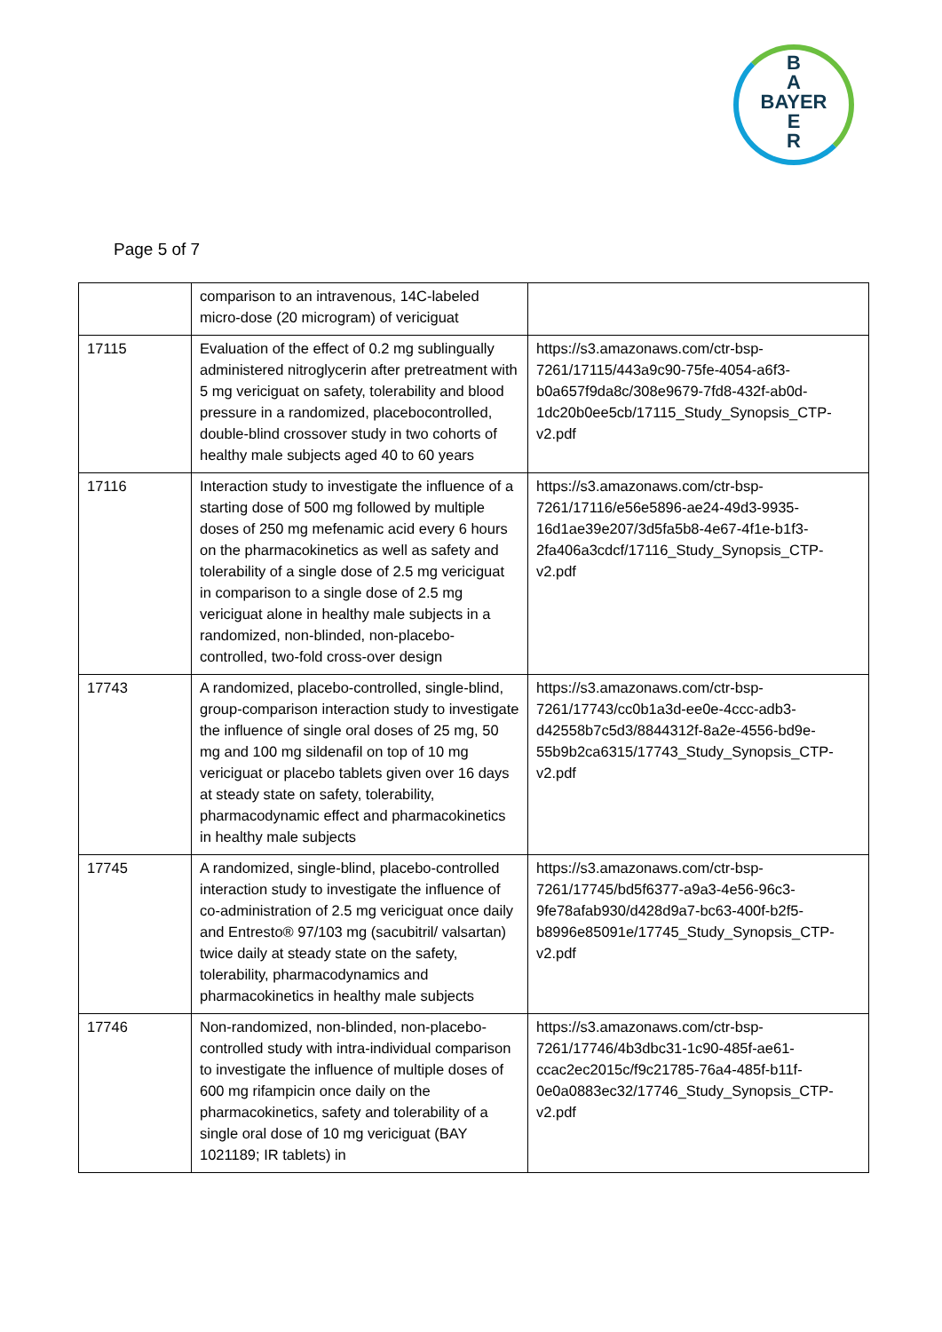B
A
BAYER
E
R
Page 5 of 7
| | comparison to an intravenous, 14C-labeled micro-dose (20 microgram) of vericiguat | |
| 17115 | Evaluation of the effect of 0.2 mg sublingually administered nitroglycerin after pretreatment with 5 mg vericiguat on safety, tolerability and blood pressure in a randomized, placebocontrolled, double-blind crossover study in two cohorts of healthy male subjects aged 40 to 60 years | https://s3.amazonaws.com/ctr-bsp-7261/17115/443a9c90-75fe-4054-a6f3-b0a657f9da8c/308e9679-7fd8-432f-ab0d-1dc20b0ee5cb/17115_Study_Synopsis_CTP-v2.pdf |
| 17116 | Interaction study to investigate the influence of a starting dose of 500 mg followed by multiple doses of 250 mg mefenamic acid every 6 hours on the pharmacokinetics as well as safety and tolerability of a single dose of 2.5 mg vericiguat in comparison to a single dose of 2.5 mg vericiguat alone in healthy male subjects in a randomized, non-blinded, non-placebo- controlled, two-fold cross-over design | https://s3.amazonaws.com/ctr-bsp-7261/17116/e56e5896-ae24-49d3-9935-16d1ae39e207/3d5fa5b8-4e67-4f1e-b1f3-2fa406a3cdcf/17116_Study_Synopsis_CTP-v2.pdf |
| 17743 | A randomized, placebo-controlled, single-blind, group-comparison interaction study to investigate the influence of single oral doses of 25 mg, 50 mg and 100 mg sildenafil on top of 10 mg vericiguat or placebo tablets given over 16 days at steady state on safety, tolerability, pharmacodynamic effect and pharmacokinetics in healthy male subjects | https://s3.amazonaws.com/ctr-bsp-7261/17743/cc0b1a3d-ee0e-4ccc-adb3-d42558b7c5d3/8844312f-8a2e-4556-bd9e-55b9b2ca6315/17743_Study_Synopsis_CTP-v2.pdf |
| 17745 | A randomized, single-blind, placebo-controlled interaction study to investigate the influence of co-administration of 2.5 mg vericiguat once daily and Entresto® 97/103 mg (sacubitril/ valsartan) twice daily at steady state on the safety, tolerability, pharmacodynamics and pharmacokinetics in healthy male subjects | https://s3.amazonaws.com/ctr-bsp-7261/17745/bd5f6377-a9a3-4e56-96c3-9fe78afab930/d428d9a7-bc63-400f-b2f5-b8996e85091e/17745_Study_Synopsis_CTP-v2.pdf |
| 17746 | Non-randomized, non-blinded, non-placebo-controlled study with intra-individual comparison to investigate the influence of multiple doses of 600 mg rifampicin once daily on the pharmacokinetics, safety and tolerability of a single oral dose of 10 mg vericiguat (BAY 1021189; IR tablets) in | https://s3.amazonaws.com/ctr-bsp-7261/17746/4b3dbc31-1c90-485f-ae61-ccac2ec2015c/f9c21785-76a4-485f-b11f-0e0a0883ec32/17746_Study_Synopsis_CTP-v2.pdf |